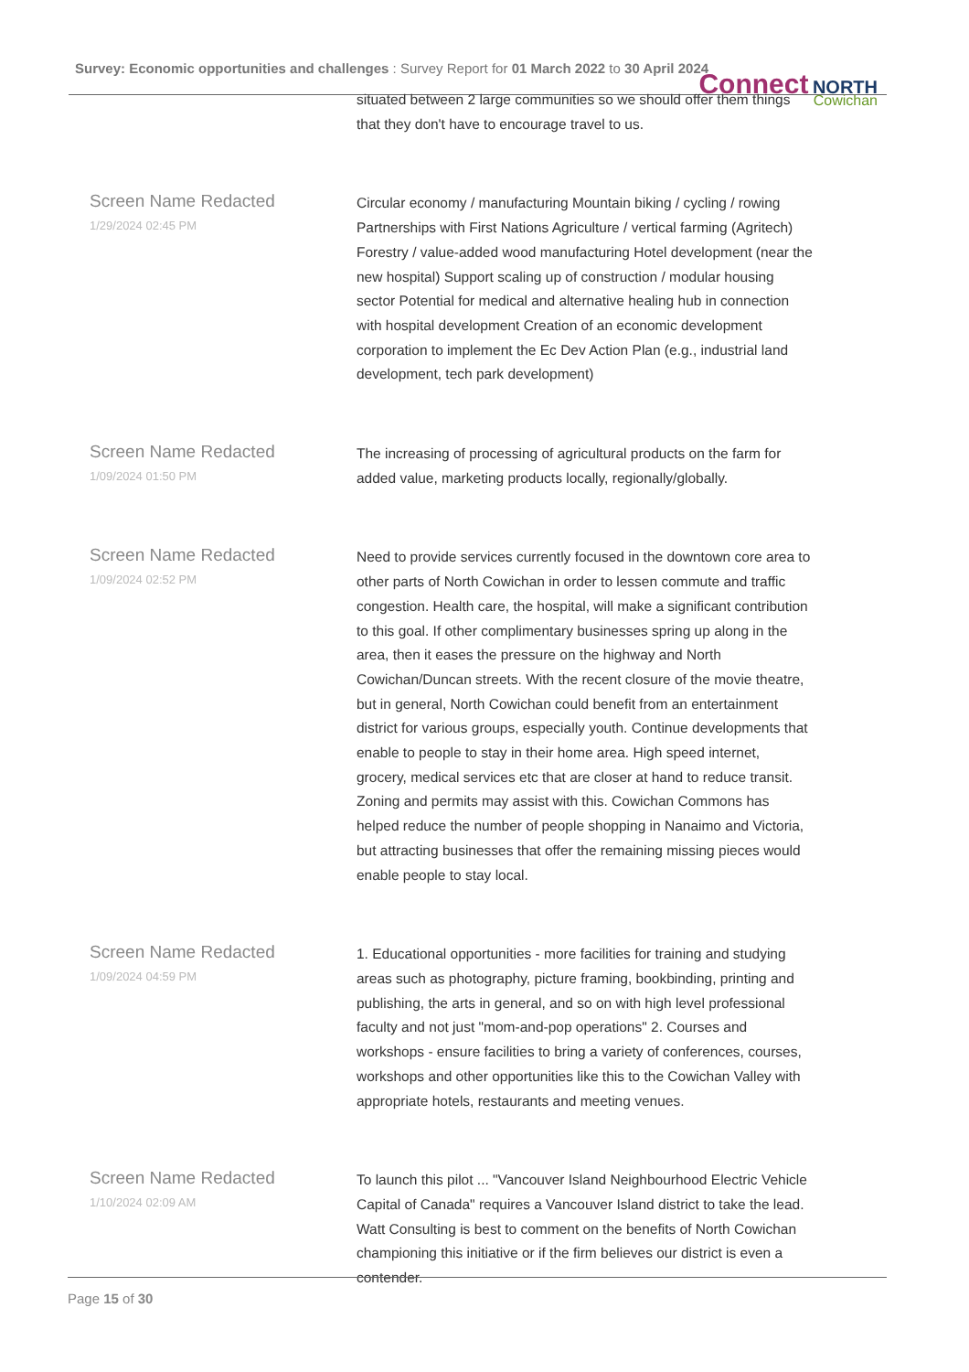Survey: Economic opportunities and challenges : Survey Report for 01 March 2022 to 30 April 2024
Connect NORTH
Cowichan
| | situated between 2 large communities so we should offer them things that they don't have to encourage travel to us. |
| Screen Name Redacted 1/29/2024 02:45 PM | Circular economy / manufacturing Mountain biking / cycling / rowing Partnerships with First Nations Agriculture / vertical farming (Agritech) Forestry / value-added wood manufacturing Hotel development (near the new hospital) Support scaling up of construction / modular housing sector Potential for medical and alternative healing hub in connection with hospital development Creation of an economic development corporation to implement the Ec Dev Action Plan (e.g., industrial land development, tech park development) |
| Screen Name Redacted 1/09/2024 01:50 PM | The increasing of processing of agricultural products on the farm for added value, marketing products locally, regionally/globally. |
| Screen Name Redacted 1/09/2024 02:52 PM | Need to provide services currently focused in the downtown core area to other parts of North Cowichan in order to lessen commute and traffic congestion. Health care, the hospital, will make a significant contribution to this goal. If other complimentary businesses spring up along in the area, then it eases the pressure on the highway and North Cowichan/Duncan streets. With the recent closure of the movie theatre, but in general, North Cowichan could benefit from an entertainment district for various groups, especially youth. Continue developments that enable to people to stay in their home area. High speed internet, grocery, medical services etc that are closer at hand to reduce transit. Zoning and permits may assist with this. Cowichan Commons has helped reduce the number of people shopping in Nanaimo and Victoria, but attracting businesses that offer the remaining missing pieces would enable people to stay local. |
| Screen Name Redacted 1/09/2024 04:59 PM | 1. Educational opportunities - more facilities for training and studying areas such as photography, picture framing, bookbinding, printing and publishing, the arts in general, and so on with high level professional faculty and not just "mom-and-pop operations" 2. Courses and workshops - ensure facilities to bring a variety of conferences, courses, workshops and other opportunities like this to the Cowichan Valley with appropriate hotels, restaurants and meeting venues. |
| Screen Name Redacted 1/10/2024 02:09 AM | To launch this pilot ... "Vancouver Island Neighbourhood Electric Vehicle Capital of Canada" requires a Vancouver Island district to take the lead. Watt Consulting is best to comment on the benefits of North Cowichan championing this initiative or if the firm believes our district is even a contender. |
Page 15 of 30